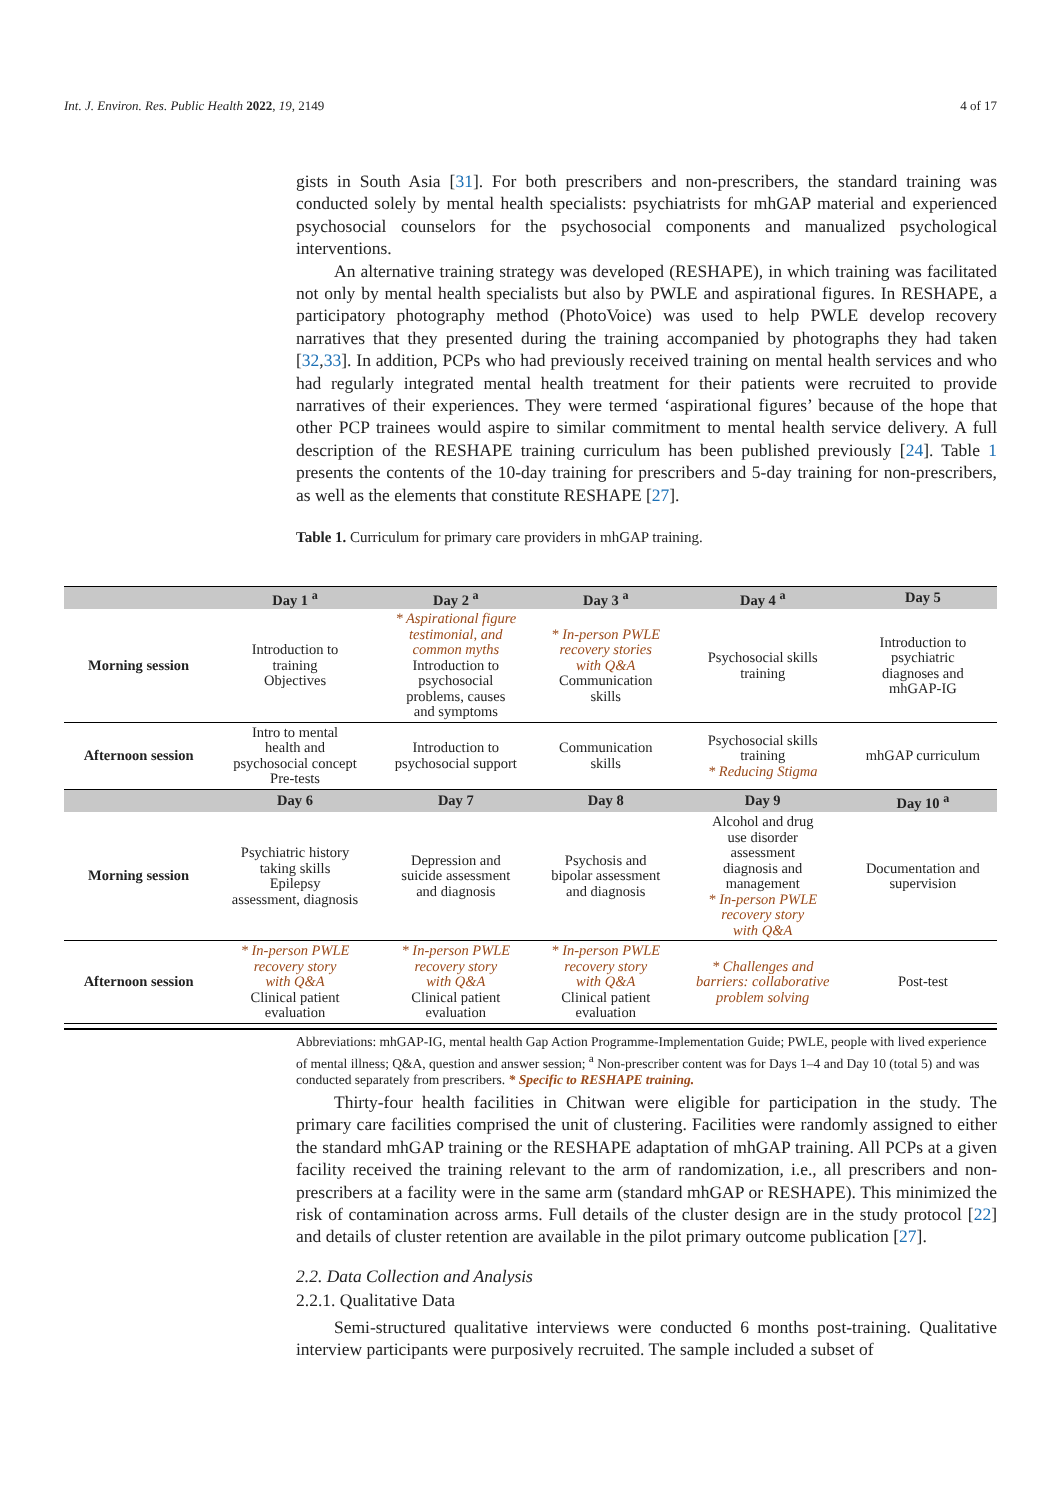Int. J. Environ. Res. Public Health 2022, 19, 2149 4 of 17
gists in South Asia [31]. For both prescribers and non-prescribers, the standard training was conducted solely by mental health specialists: psychiatrists for mhGAP material and experienced psychosocial counselors for the psychosocial components and manualized psychological interventions.
An alternative training strategy was developed (RESHAPE), in which training was facilitated not only by mental health specialists but also by PWLE and aspirational figures. In RESHAPE, a participatory photography method (PhotoVoice) was used to help PWLE develop recovery narratives that they presented during the training accompanied by photographs they had taken [32,33]. In addition, PCPs who had previously received training on mental health services and who had regularly integrated mental health treatment for their patients were recruited to provide narratives of their experiences. They were termed ‘aspirational figures’ because of the hope that other PCP trainees would aspire to similar commitment to mental health service delivery. A full description of the RESHAPE training curriculum has been published previously [24]. Table 1 presents the contents of the 10-day training for prescribers and 5-day training for non-prescribers, as well as the elements that constitute RESHAPE [27].
Table 1. Curriculum for primary care providers in mhGAP training.
| | Day 1 <sup>a</sup> | Day 2 <sup>a</sup> | Day 3 <sup>a</sup> | Day 4 <sup>a</sup> | Day 5 |
| --- | --- | --- | --- | --- | --- |
| Morning session | Introduction to training Objectives | * Aspirational figure testimonial, and common myths Introduction to psychosocial problems, causes and symptoms | * In-person PWLE recovery stories with Q&A Communication skills | Psychosocial skills training | Introduction to psychiatric diagnoses and mhGAP-IG |
| Afternoon session | Intro to mental health and psychosocial concept Pre-tests | Introduction to psychosocial support | Communication skills | Psychosocial skills training * Reducing Stigma | mhGAP curriculum |
| | Day 6 | Day 7 | Day 8 | Day 9 | Day 10 <sup>a</sup> |
| Morning session | Psychiatric history taking skills Epilepsy assessment, diagnosis | Depression and suicide assessment and diagnosis | Psychosis and bipolar assessment and diagnosis | Alcohol and drug use disorder assessment diagnosis and management * In-person PWLE recovery story with Q&A | Documentation and supervision |
| Afternoon session | * In-person PWLE recovery story with Q&A Clinical patient evaluation | * In-person PWLE recovery story with Q&A Clinical patient evaluation | * In-person PWLE recovery story with Q&A Clinical patient evaluation | * Challenges and barriers: collaborative problem solving | Post-test |
Abbreviations: mhGAP-IG, mental health Gap Action Programme-Implementation Guide; PWLE, people with lived experience of mental illness; Q&A, question and answer session; <sup>a</sup> Non-prescriber content was for Days 1–4 and Day 10 (total 5) and was conducted separately from prescribers. * Specific to RESHAPE training.
Thirty-four health facilities in Chitwan were eligible for participation in the study. The primary care facilities comprised the unit of clustering. Facilities were randomly assigned to either the standard mhGAP training or the RESHAPE adaptation of mhGAP training. All PCPs at a given facility received the training relevant to the arm of randomization, i.e., all prescribers and non-prescribers at a facility were in the same arm (standard mhGAP or RESHAPE). This minimized the risk of contamination across arms. Full details of the cluster design are in the study protocol [22] and details of cluster retention are available in the pilot primary outcome publication [27].
2.2. Data Collection and Analysis
2.2.1. Qualitative Data
Semi-structured qualitative interviews were conducted 6 months post-training. Qualitative interview participants were purposively recruited. The sample included a subset of